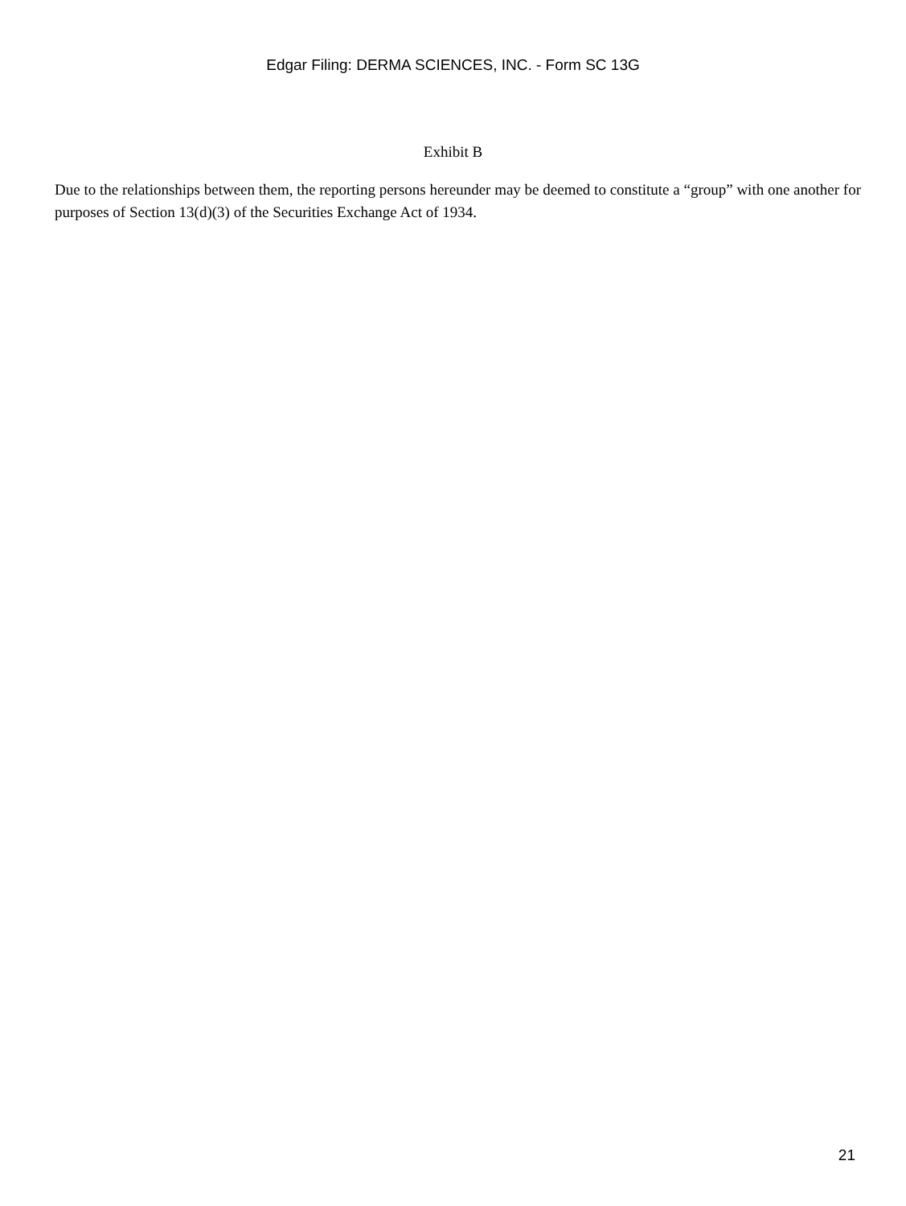Edgar Filing: DERMA SCIENCES, INC. - Form SC 13G
Exhibit B
Due to the relationships between them, the reporting persons hereunder may be deemed to constitute a “group” with one another for purposes of Section 13(d)(3) of the Securities Exchange Act of 1934.
21